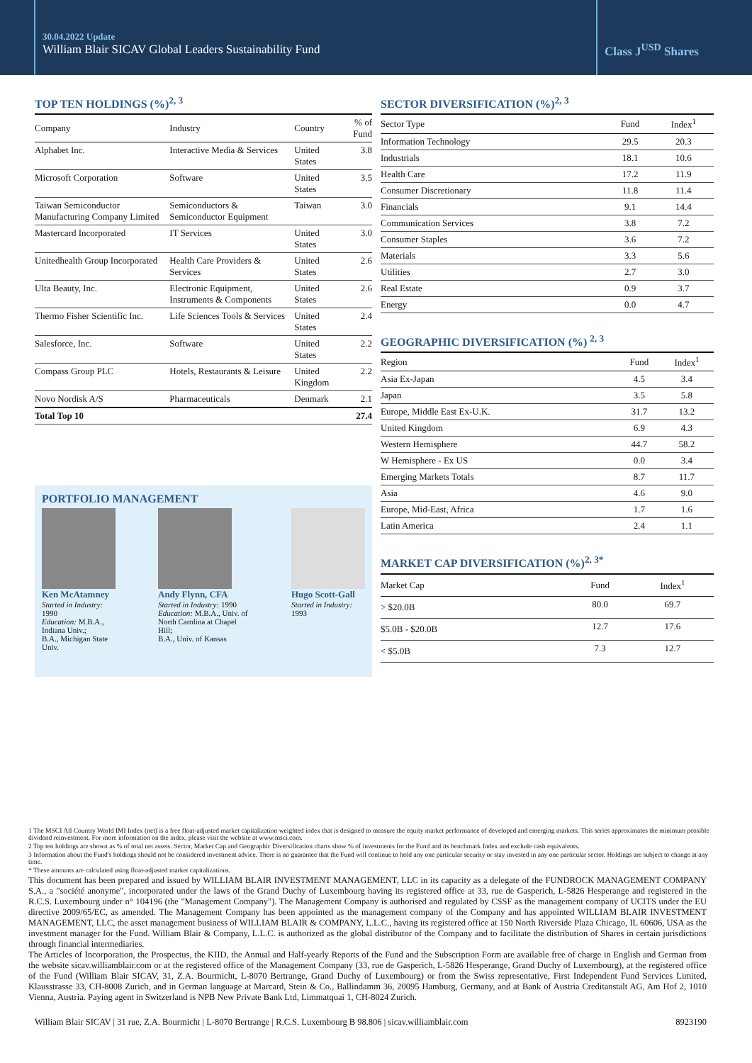30.04.2022 Update
William Blair SICAV Global Leaders Sustainability Fund
Class J<sup>USD</sup> Shares
TOP TEN HOLDINGS (%)<sup>2, 3</sup>
| Company | Industry | Country | % of Fund |
| --- | --- | --- | --- |
| Alphabet Inc. | Interactive Media & Services | United States | 3.8 |
| Microsoft Corporation | Software | United States | 3.5 |
| Taiwan Semiconductor Manufacturing Company Limited | Semiconductors & Semiconductor Equipment | Taiwan | 3.0 |
| Mastercard Incorporated | IT Services | United States | 3.0 |
| Unitedhealth Group Incorporated | Health Care Providers & Services | United States | 2.6 |
| Ulta Beauty, Inc. | Electronic Equipment, Instruments & Components | United States | 2.6 |
| Thermo Fisher Scientific Inc. | Life Sciences Tools & Services | United States | 2.4 |
| Salesforce, Inc. | Software | United States | 2.2 |
| Compass Group PLC | Hotels, Restaurants & Leisure | United Kingdom | 2.2 |
| Novo Nordisk A/S | Pharmaceuticals | Denmark | 2.1 |
| Total Top 10 | | | 27.4 |
PORTFOLIO MANAGEMENT
Ken McAtamney
Started in Industry: 1990
Education: M.B.A., Indiana Univ.;
B.A., Michigan State Univ.
Andy Flynn, CFA
Started in Industry: 1990
Education: M.B.A., Univ. of North Carolina at Chapel Hill;
B.A., Univ. of Kansas
Hugo Scott-Gall
Started in Industry: 1993
SECTOR DIVERSIFICATION (%)<sup>2, 3</sup>
| Sector Type | Fund | Index<sup>1</sup> |
| --- | --- | --- |
| Information Technology | 29.5 | 20.3 |
| Industrials | 18.1 | 10.6 |
| Health Care | 17.2 | 11.9 |
| Consumer Discretionary | 11.8 | 11.4 |
| Financials | 9.1 | 14.4 |
| Communication Services | 3.8 | 7.2 |
| Consumer Staples | 3.6 | 7.2 |
| Materials | 3.3 | 5.6 |
| Utilities | 2.7 | 3.0 |
| Real Estate | 0.9 | 3.7 |
| Energy | 0.0 | 4.7 |
GEOGRAPHIC DIVERSIFICATION (%) <sup>2, 3</sup>
| Region | Fund | Index<sup>1</sup> |
| --- | --- | --- |
| Asia Ex-Japan | 4.5 | 3.4 |
| Japan | 3.5 | 5.8 |
| Europe, Middle East Ex-U.K. | 31.7 | 13.2 |
| United Kingdom | 6.9 | 4.3 |
| Western Hemisphere | 44.7 | 58.2 |
| W Hemisphere - Ex US | 0.0 | 3.4 |
| Emerging Markets Totals | 8.7 | 11.7 |
| Asia | 4.6 | 9.0 |
| Europe, Mid-East, Africa | 1.7 | 1.6 |
| Latin America | 2.4 | 1.1 |
MARKET CAP DIVERSIFICATION (%)<sup>2, 3*</sup>
| Market Cap | Fund | Index<sup>1</sup> |
| --- | --- | --- |
| > $20.0B | 80.0 | 69.7 |
| $5.0B - $20.0B | 12.7 | 17.6 |
| < $5.0B | 7.3 | 12.7 |
1 The MSCI All Country World IMI Index (net) is a free float-adjusted market capitalization weighted index that is designed to measure the equity market performance of developed and emerging markets. This series approximates the minimum possible dividend reinvestment. For more information on the index, please visit the website at www.msci.com.
2 Top ten holdings are shown as % of total net assets. Sector, Market Cap and Geographic Diversification charts show % of investments for the Fund and its benchmark Index and exclude cash equivalents.
3 Information about the Fund's holdings should not be considered investment advice. There is no guarantee that the Fund will continue to hold any one particular security or stay invested in any one particular sector. Holdings are subject to change at any time.
* These amounts are calculated using float-adjusted market capitalizations.
This document has been prepared and issued by WILLIAM BLAIR INVESTMENT MANAGEMENT, LLC in its capacity as a delegate of the FUNDROCK MANAGEMENT COMPANY S.A., a "société anonyme", incorporated under the laws of the Grand Duchy of Luxembourg having its registered office at 33, rue de Gasperich, L-5826 Hesperange and registered in the R.C.S. Luxembourg under n° 104196 (the "Management Company"). The Management Company is authorised and regulated by CSSF as the management company of UCITS under the EU directive 2009/65/EC, as amended. The Management Company has been appointed as the management company of the Company and has appointed WILLIAM BLAIR INVESTMENT MANAGEMENT, LLC, the asset management business of WILLIAM BLAIR & COMPANY, L.L.C., having its registered office at 150 North Riverside Plaza Chicago, IL 60606, USA as the investment manager for the Fund. William Blair & Company, L.L.C. is authorized as the global distributor of the Company and to facilitate the distribution of Shares in certain jurisdictions through financial intermediaries.
The Articles of Incorporation, the Prospectus, the KIID, the Annual and Half-yearly Reports of the Fund and the Subscription Form are available free of charge in English and German from the website sicav.williamblair.com or at the registered office of the Management Company (33, rue de Gasperich, L-5826 Hesperange, Grand Duchy of Luxembourg), at the registered office of the Fund (William Blair SICAV, 31, Z.A. Bourmicht, L-8070 Bertrange, Grand Duchy of Luxembourg) or from the Swiss representative, First Independent Fund Services Limited, Klausstrasse 33, CH-8008 Zurich, and in German language at Marcard, Stein & Co., Ballindamm 36, 20095 Hamburg, Germany, and at Bank of Austria Creditanstalt AG, Am Hof 2, 1010 Vienna, Austria. Paying agent in Switzerland is NPB New Private Bank Ltd, Limmatquai 1, CH-8024 Zurich.
William Blair SICAV | 31 rue, Z.A. Bourmicht | L-8070 Bertrange | R.C.S. Luxembourg B 98.806 | sicav.williamblair.com 8923190